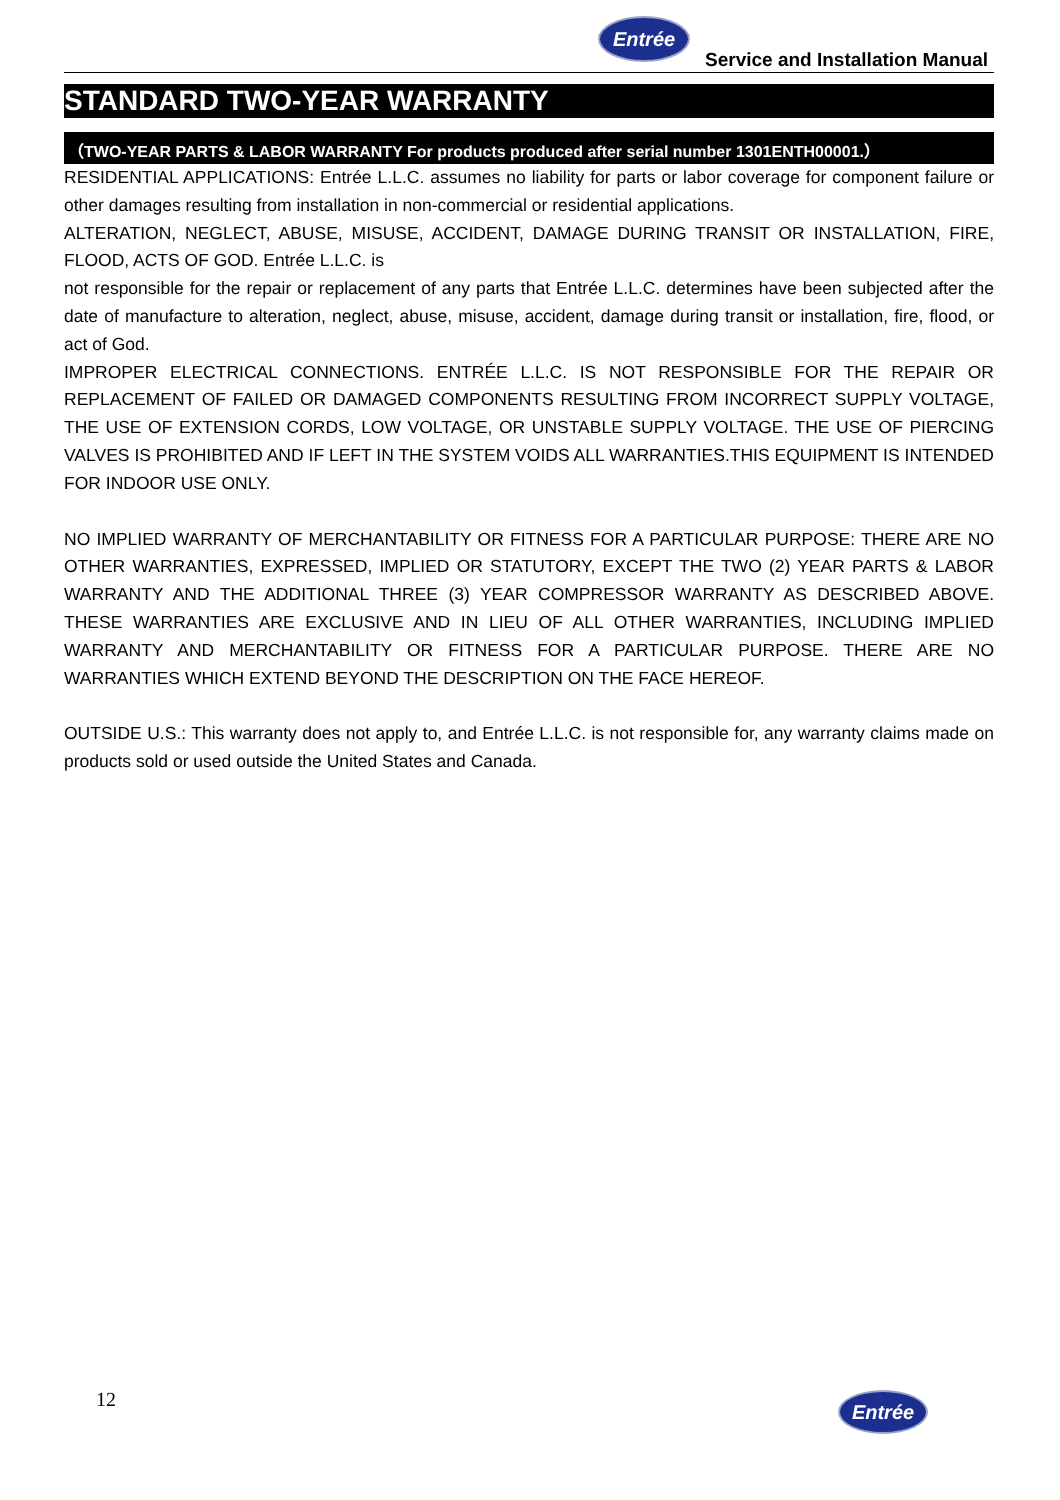Entrée
Service and Installation Manual
STANDARD TWO-YEAR WARRANTY
（TWO-YEAR PARTS & LABOR WARRANTY For products produced after serial number 1301ENTH00001.）
RESIDENTIAL APPLICATIONS: Entrée L.L.C. assumes no liability for parts or labor coverage for component failure or other damages resulting from installation in non-commercial or residential applications.
ALTERATION, NEGLECT, ABUSE, MISUSE, ACCIDENT, DAMAGE DURING TRANSIT OR INSTALLATION, FIRE, FLOOD, ACTS OF GOD. Entrée L.L.C. is
not responsible for the repair or replacement of any parts that Entrée L.L.C. determines have been subjected after the date of manufacture to alteration, neglect, abuse, misuse, accident, damage during transit or installation, fire, flood, or act of God.
IMPROPER ELECTRICAL CONNECTIONS. ENTRÉE L.L.C. IS NOT RESPONSIBLE FOR THE REPAIR OR REPLACEMENT OF FAILED OR DAMAGED COMPONENTS RESULTING FROM INCORRECT SUPPLY VOLTAGE, THE USE OF EXTENSION CORDS, LOW VOLTAGE, OR UNSTABLE SUPPLY VOLTAGE. THE USE OF PIERCING VALVES IS PROHIBITED AND IF LEFT IN THE SYSTEM VOIDS ALL WARRANTIES.THIS EQUIPMENT IS INTENDED FOR INDOOR USE ONLY.
NO IMPLIED WARRANTY OF MERCHANTABILITY OR FITNESS FOR A PARTICULAR PURPOSE: THERE ARE NO OTHER WARRANTIES, EXPRESSED, IMPLIED OR STATUTORY, EXCEPT THE TWO (2) YEAR PARTS & LABOR WARRANTY AND THE ADDITIONAL THREE (3) YEAR COMPRESSOR WARRANTY AS DESCRIBED ABOVE. THESE WARRANTIES ARE EXCLUSIVE AND IN LIEU OF ALL OTHER WARRANTIES, INCLUDING IMPLIED WARRANTY AND MERCHANTABILITY OR FITNESS FOR A PARTICULAR PURPOSE. THERE ARE NO WARRANTIES WHICH EXTEND BEYOND THE DESCRIPTION ON THE FACE HEREOF.
OUTSIDE U.S.: This warranty does not apply to, and Entrée L.L.C. is not responsible for, any warranty claims made on products sold or used outside the United States and Canada.
12 Entrée